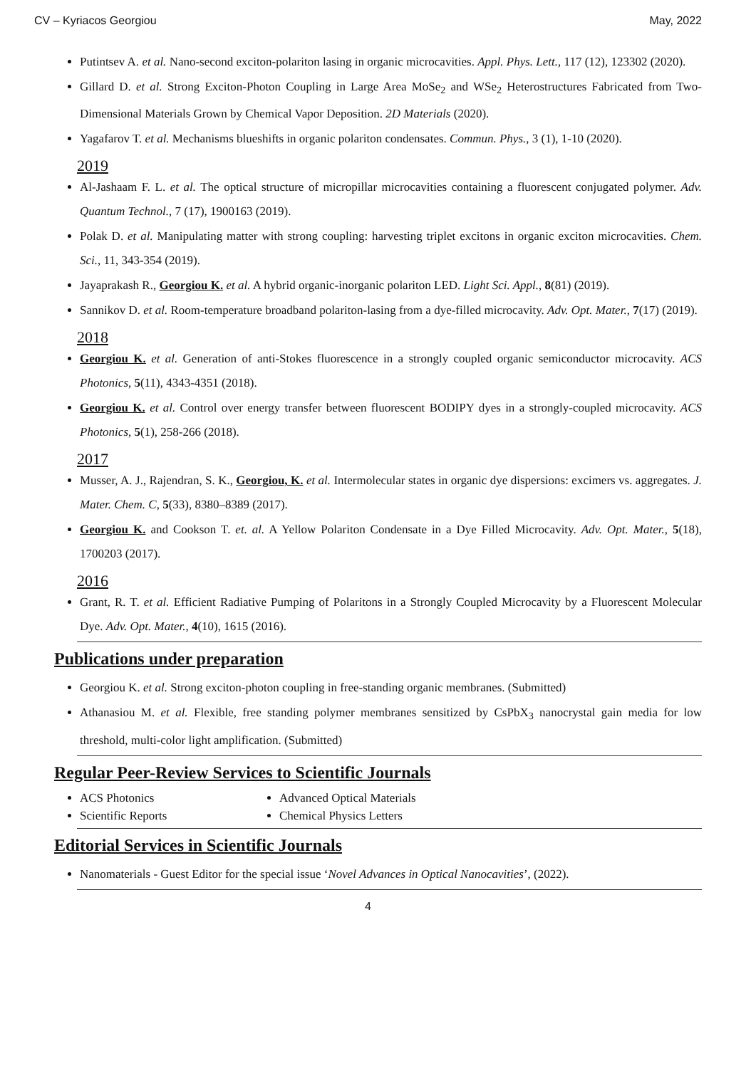CV – Kyriacos Georgiou May, 2022
Putintsev A. et al. Nano-second exciton-polariton lasing in organic microcavities. Appl. Phys. Lett., 117 (12), 123302 (2020).
Gillard D. et al. Strong Exciton-Photon Coupling in Large Area MoSe<sub>2</sub> and WSe<sub>2</sub> Heterostructures Fabricated from Two-Dimensional Materials Grown by Chemical Vapor Deposition. 2D Materials (2020).
Yagafarov T. et al. Mechanisms blueshifts in organic polariton condensates. Commun. Phys., 3 (1), 1-10 (2020).
2019
Al-Jashaam F. L. et al. The optical structure of micropillar microcavities containing a fluorescent conjugated polymer. Adv. Quantum Technol., 7 (17), 1900163 (2019).
Polak D. et al. Manipulating matter with strong coupling: harvesting triplet excitons in organic exciton microcavities. Chem. Sci., 11, 343-354 (2019).
Jayaprakash R., Georgiou K. et al. A hybrid organic-inorganic polariton LED. Light Sci. Appl., 8(81) (2019).
Sannikov D. et al. Room-temperature broadband polariton-lasing from a dye-filled microcavity. Adv. Opt. Mater., 7(17) (2019).
2018
Georgiou K. et al. Generation of anti-Stokes fluorescence in a strongly coupled organic semiconductor microcavity. ACS Photonics, 5(11), 4343-4351 (2018).
Georgiou K. et al. Control over energy transfer between fluorescent BODIPY dyes in a strongly-coupled microcavity. ACS Photonics, 5(1), 258-266 (2018).
2017
Musser, A. J., Rajendran, S. K., Georgiou, K. et al. Intermolecular states in organic dye dispersions: excimers vs. aggregates. J. Mater. Chem. C, 5(33), 8380–8389 (2017).
Georgiou K. and Cookson T. et. al. A Yellow Polariton Condensate in a Dye Filled Microcavity. Adv. Opt. Mater., 5(18), 1700203 (2017).
2016
Grant, R. T. et al. Efficient Radiative Pumping of Polaritons in a Strongly Coupled Microcavity by a Fluorescent Molecular Dye. Adv. Opt. Mater., 4(10), 1615 (2016).
Publications under preparation
Georgiou K. et al. Strong exciton-photon coupling in free-standing organic membranes. (Submitted)
Athanasiou M. et al. Flexible, free standing polymer membranes sensitized by CsPbX<sub>3</sub> nanocrystal gain media for low threshold, multi-color light amplification. (Submitted)
Regular Peer-Review Services to Scientific Journals
ACS Photonics
Scientific Reports
Advanced Optical Materials
Chemical Physics Letters
Editorial Services in Scientific Journals
Nanomaterials - Guest Editor for the special issue ‘Novel Advances in Optical Nanocavities’, (2022).
4